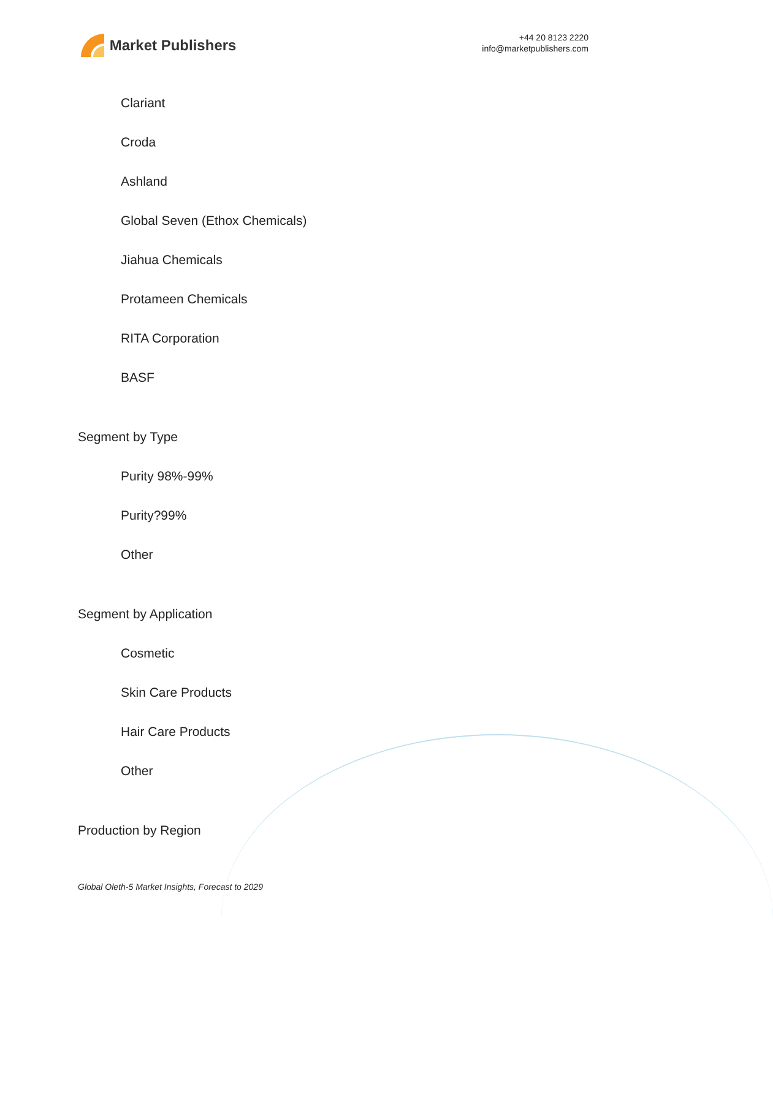Market Publishers
+44 20 8123 2220
info@marketpublishers.com
Clariant
Croda
Ashland
Global Seven (Ethox Chemicals)
Jiahua Chemicals
Protameen Chemicals
RITA Corporation
BASF
Segment by Type
Purity 98%-99%
Purity?99%
Other
Segment by Application
Cosmetic
Skin Care Products
Hair Care Products
Other
Production by Region
Global Oleth-5 Market Insights, Forecast to 2029